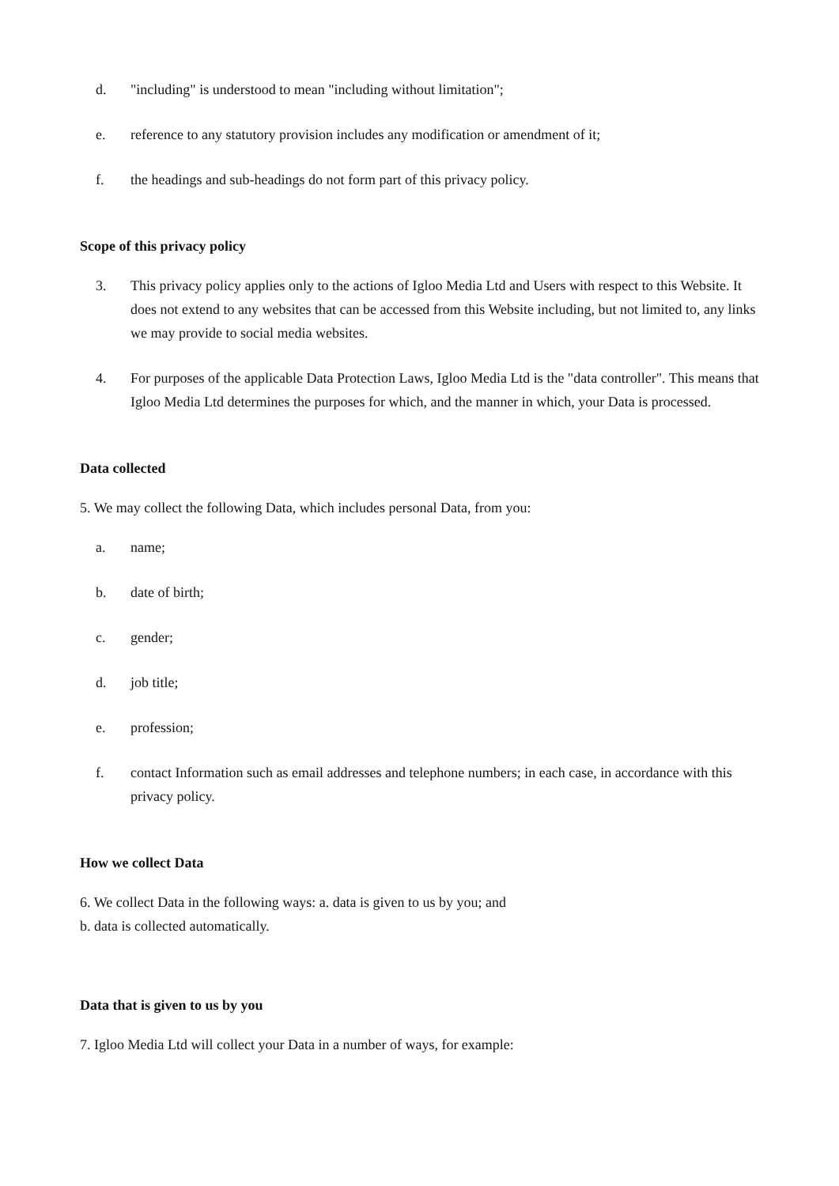d. "including" is understood to mean "including without limitation";
e. reference to any statutory provision includes any modification or amendment of it;
f. the headings and sub-headings do not form part of this privacy policy.
Scope of this privacy policy
3. This privacy policy applies only to the actions of Igloo Media Ltd and Users with respect to this Website. It does not extend to any websites that can be accessed from this Website including, but not limited to, any links we may provide to social media websites.
4. For purposes of the applicable Data Protection Laws, Igloo Media Ltd is the "data controller". This means that Igloo Media Ltd determines the purposes for which, and the manner in which, your Data is processed.
Data collected
5. We may collect the following Data, which includes personal Data, from you:
a. name;
b. date of birth;
c. gender;
d. job title;
e. profession;
f. contact Information such as email addresses and telephone numbers; in each case, in accordance with this privacy policy.
How we collect Data
6. We collect Data in the following ways: a. data is given to us by you; and
b. data is collected automatically.
Data that is given to us by you
7. Igloo Media Ltd will collect your Data in a number of ways, for example: